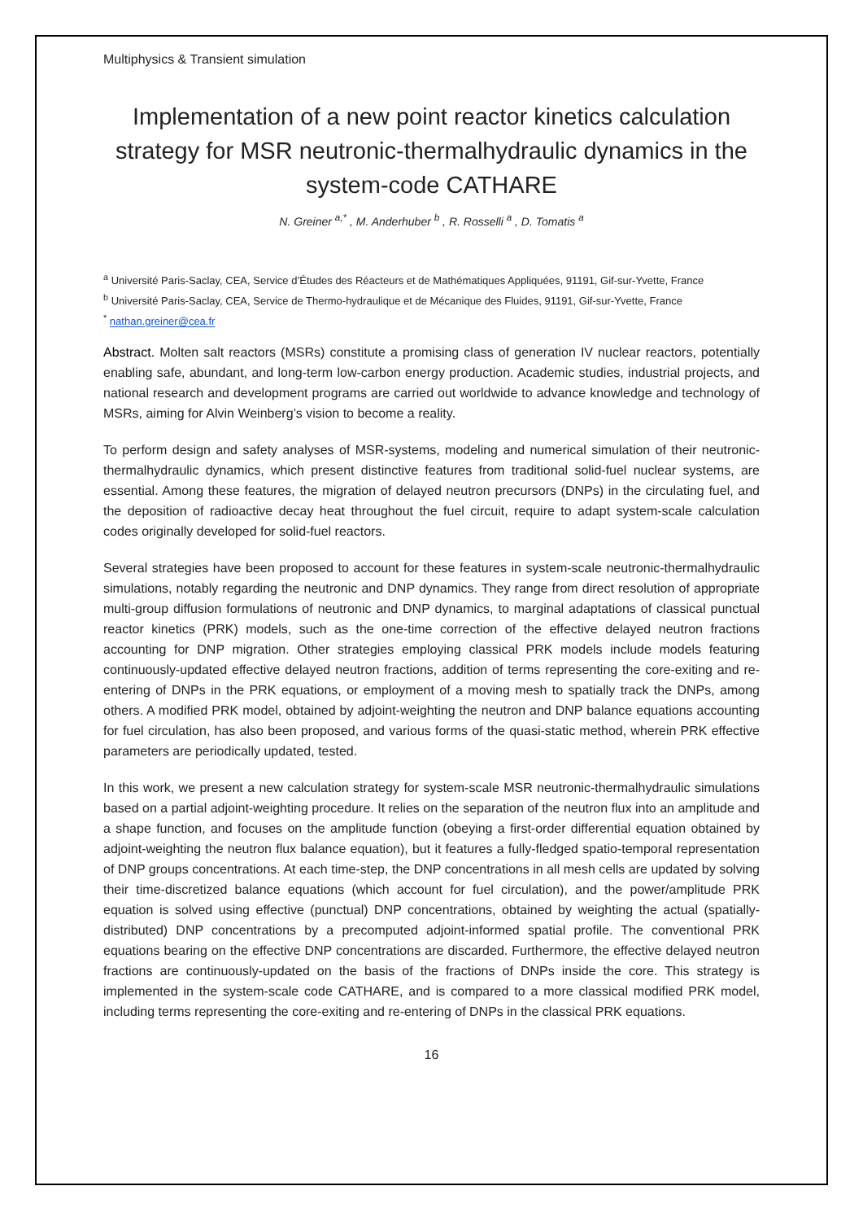Multiphysics & Transient simulation
Implementation of a new point reactor kinetics calculation strategy for MSR neutronic-thermalhydraulic dynamics in the system-code CATHARE
N. Greiner <sup>a,*</sup> , M. Anderhuber <sup>b</sup> , R. Rosselli <sup>a</sup> , D. Tomatis <sup>a</sup>
<sup>a</sup> Université Paris-Saclay, CEA, Service d’Études des Réacteurs et de Mathématiques Appliquées, 91191, Gif-sur-Yvette, France
<sup>b</sup> Université Paris-Saclay, CEA, Service de Thermo-hydraulique et de Mécanique des Fluides, 91191, Gif-sur-Yvette, France
<sup>*</sup> nathan.greiner@cea.fr
Abstract. Molten salt reactors (MSRs) constitute a promising class of generation IV nuclear reactors, potentially enabling safe, abundant, and long-term low-carbon energy production. Academic studies, industrial projects, and national research and development programs are carried out worldwide to advance knowledge and technology of MSRs, aiming for Alvin Weinberg’s vision to become a reality.
To perform design and safety analyses of MSR-systems, modeling and numerical simulation of their neutronic-thermalhydraulic dynamics, which present distinctive features from traditional solid-fuel nuclear systems, are essential. Among these features, the migration of delayed neutron precursors (DNPs) in the circulating fuel, and the deposition of radioactive decay heat throughout the fuel circuit, require to adapt system-scale calculation codes originally developed for solid-fuel reactors.
Several strategies have been proposed to account for these features in system-scale neutronic-thermalhydraulic simulations, notably regarding the neutronic and DNP dynamics. They range from direct resolution of appropriate multi-group diffusion formulations of neutronic and DNP dynamics, to marginal adaptations of classical punctual reactor kinetics (PRK) models, such as the one-time correction of the effective delayed neutron fractions accounting for DNP migration. Other strategies employing classical PRK models include models featuring continuously-updated effective delayed neutron fractions, addition of terms representing the core-exiting and re-entering of DNPs in the PRK equations, or employment of a moving mesh to spatially track the DNPs, among others. A modified PRK model, obtained by adjoint-weighting the neutron and DNP balance equations accounting for fuel circulation, has also been proposed, and various forms of the quasi-static method, wherein PRK effective parameters are periodically updated, tested.
In this work, we present a new calculation strategy for system-scale MSR neutronic-thermalhydraulic simulations based on a partial adjoint-weighting procedure. It relies on the separation of the neutron flux into an amplitude and a shape function, and focuses on the amplitude function (obeying a first-order differential equation obtained by adjoint-weighting the neutron flux balance equation), but it features a fully-fledged spatio-temporal representation of DNP groups concentrations. At each time-step, the DNP concentrations in all mesh cells are updated by solving their time-discretized balance equations (which account for fuel circulation), and the power/amplitude PRK equation is solved using effective (punctual) DNP concentrations, obtained by weighting the actual (spatially-distributed) DNP concentrations by a precomputed adjoint-informed spatial profile. The conventional PRK equations bearing on the effective DNP concentrations are discarded. Furthermore, the effective delayed neutron fractions are continuously-updated on the basis of the fractions of DNPs inside the core. This strategy is implemented in the system-scale code CATHARE, and is compared to a more classical modified PRK model, including terms representing the core-exiting and re-entering of DNPs in the classical PRK equations.
16